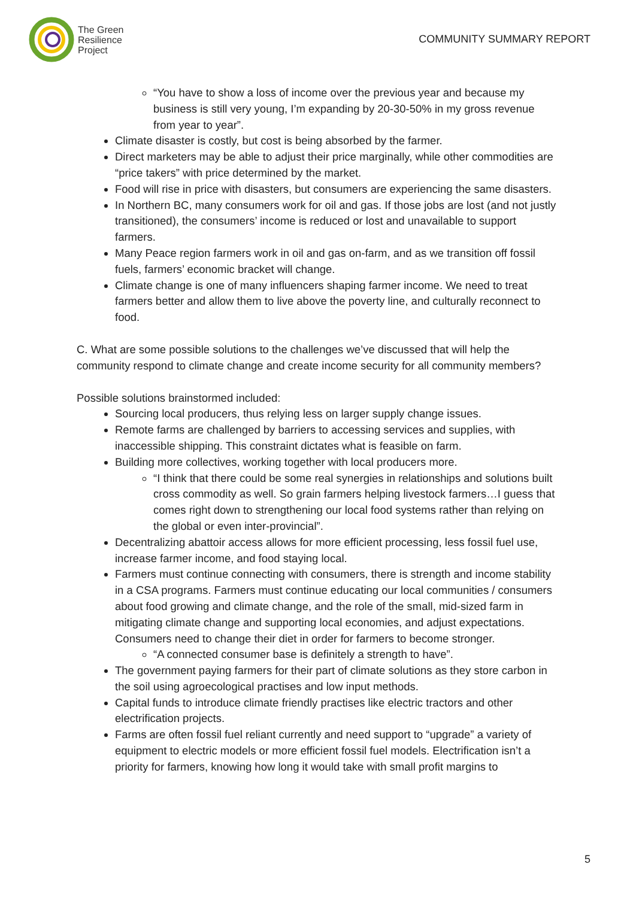The Green
Resilience
Project
COMMUNITY SUMMARY REPORT
“You have to show a loss of income over the previous year and because my business is still very young, I’m expanding by 20-30-50% in my gross revenue from year to year”.
Climate disaster is costly, but cost is being absorbed by the farmer.
Direct marketers may be able to adjust their price marginally, while other commodities are “price takers” with price determined by the market.
Food will rise in price with disasters, but consumers are experiencing the same disasters.
In Northern BC, many consumers work for oil and gas. If those jobs are lost (and not justly transitioned), the consumers’ income is reduced or lost and unavailable to support farmers.
Many Peace region farmers work in oil and gas on-farm, and as we transition off fossil fuels, farmers’ economic bracket will change.
Climate change is one of many influencers shaping farmer income. We need to treat farmers better and allow them to live above the poverty line, and culturally reconnect to food.
C. What are some possible solutions to the challenges we’ve discussed that will help the community respond to climate change and create income security for all community members?
Possible solutions brainstormed included:
Sourcing local producers, thus relying less on larger supply change issues.
Remote farms are challenged by barriers to accessing services and supplies, with inaccessible shipping. This constraint dictates what is feasible on farm.
Building more collectives, working together with local producers more.
“I think that there could be some real synergies in relationships and solutions built cross commodity as well. So grain farmers helping livestock farmers…I guess that comes right down to strengthening our local food systems rather than relying on the global or even inter-provincial”.
Decentralizing abattoir access allows for more efficient processing, less fossil fuel use, increase farmer income, and food staying local.
Farmers must continue connecting with consumers, there is strength and income stability in a CSA programs. Farmers must continue educating our local communities / consumers about food growing and climate change, and the role of the small, mid-sized farm in mitigating climate change and supporting local economies, and adjust expectations. Consumers need to change their diet in order for farmers to become stronger.
“A connected consumer base is definitely a strength to have”.
The government paying farmers for their part of climate solutions as they store carbon in the soil using agroecological practises and low input methods.
Capital funds to introduce climate friendly practises like electric tractors and other electrification projects.
Farms are often fossil fuel reliant currently and need support to “upgrade” a variety of equipment to electric models or more efficient fossil fuel models. Electrification isn’t a priority for farmers, knowing how long it would take with small profit margins to
5